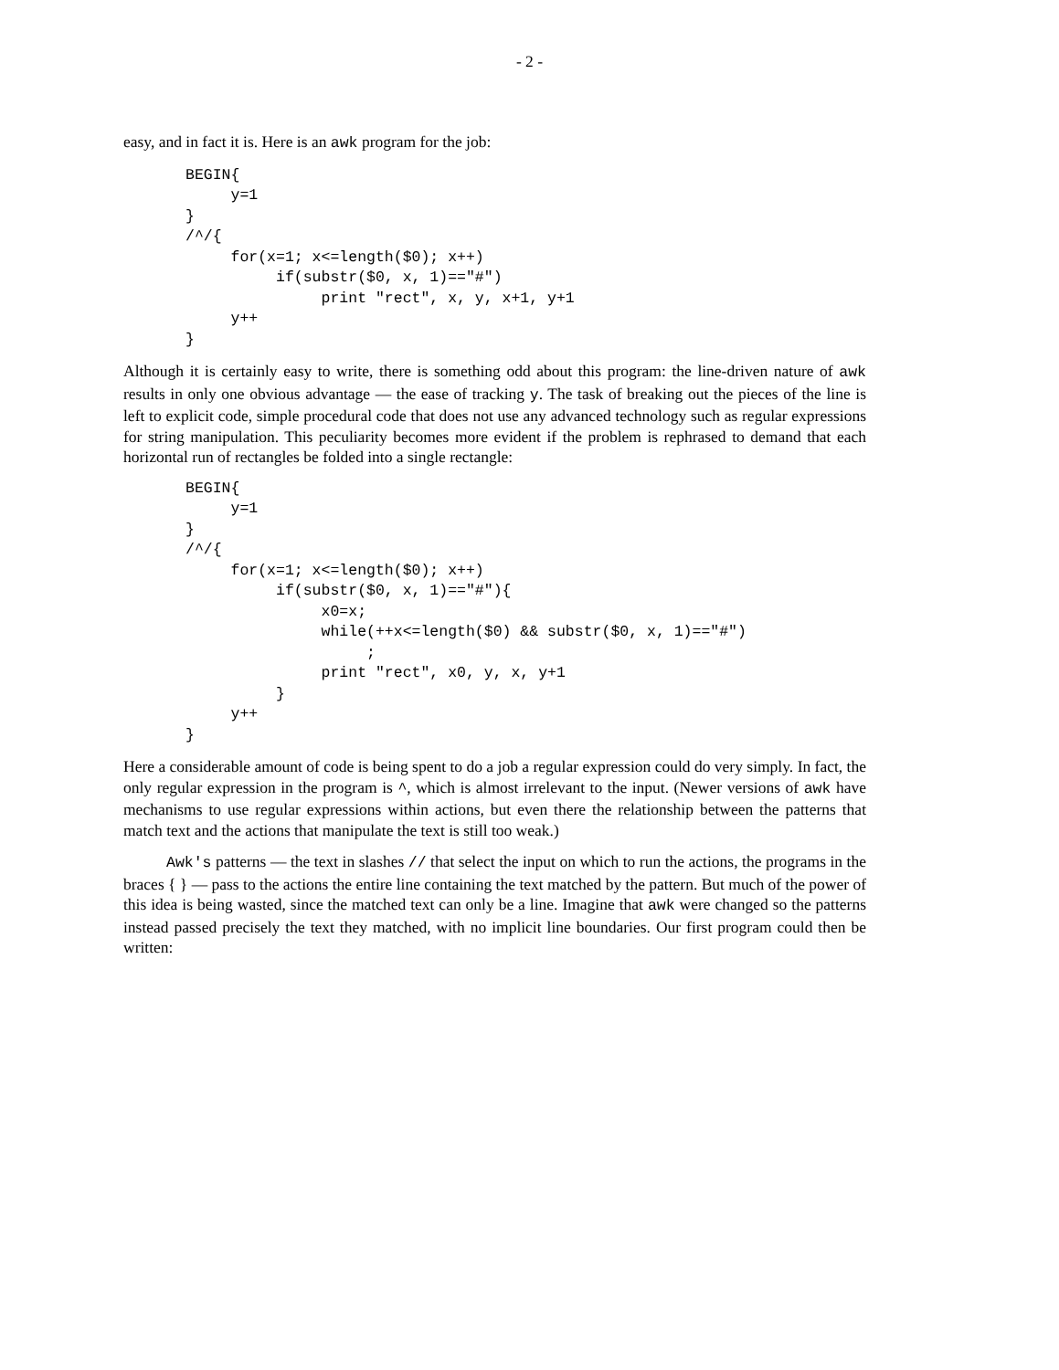- 2 -
easy, and in fact it is. Here is an awk program for the job:
BEGIN{
     y=1
}
/^/{
     for(x=1; x<=length($0); x++)
          if(substr($0, x, 1)=="#")
               print "rect", x, y, x+1, y+1
     y++
}
Although it is certainly easy to write, there is something odd about this program: the line-driven nature of awk results in only one obvious advantage — the ease of tracking y. The task of breaking out the pieces of the line is left to explicit code, simple procedural code that does not use any advanced technology such as regular expressions for string manipulation. This peculiarity becomes more evident if the problem is rephrased to demand that each horizontal run of rectangles be folded into a single rectangle:
BEGIN{
     y=1
}
/^/{
     for(x=1; x<=length($0); x++)
          if(substr($0, x, 1)=="#"){
               x0=x;
               while(++x<=length($0) && substr($0, x, 1)=="#")
                    ;
               print "rect", x0, y, x, y+1
          }
     y++
}
Here a considerable amount of code is being spent to do a job a regular expression could do very simply. In fact, the only regular expression in the program is ^, which is almost irrelevant to the input. (Newer versions of awk have mechanisms to use regular expressions within actions, but even there the relationship between the patterns that match text and the actions that manipulate the text is still too weak.)
Awk's patterns — the text in slashes // that select the input on which to run the actions, the programs in the braces { } — pass to the actions the entire line containing the text matched by the pattern. But much of the power of this idea is being wasted, since the matched text can only be a line. Imagine that awk were changed so the patterns instead passed precisely the text they matched, with no implicit line boundaries. Our first program could then be written: